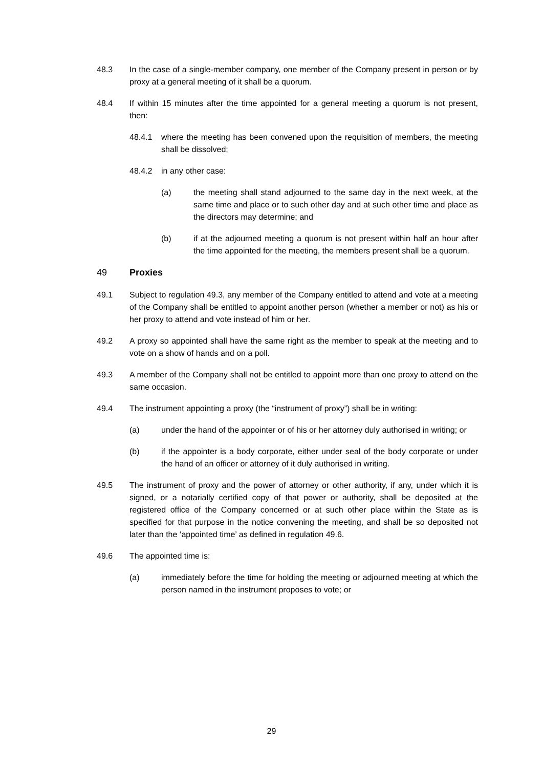48.3 In the case of a single-member company, one member of the Company present in person or by proxy at a general meeting of it shall be a quorum.
48.4 If within 15 minutes after the time appointed for a general meeting a quorum is not present, then:
48.4.1 where the meeting has been convened upon the requisition of members, the meeting shall be dissolved;
48.4.2 in any other case:
(a) the meeting shall stand adjourned to the same day in the next week, at the same time and place or to such other day and at such other time and place as the directors may determine; and
(b) if at the adjourned meeting a quorum is not present within half an hour after the time appointed for the meeting, the members present shall be a quorum.
49 Proxies
49.1 Subject to regulation 49.3, any member of the Company entitled to attend and vote at a meeting of the Company shall be entitled to appoint another person (whether a member or not) as his or her proxy to attend and vote instead of him or her.
49.2 A proxy so appointed shall have the same right as the member to speak at the meeting and to vote on a show of hands and on a poll.
49.3 A member of the Company shall not be entitled to appoint more than one proxy to attend on the same occasion.
49.4 The instrument appointing a proxy (the “instrument of proxy”) shall be in writing:
(a) under the hand of the appointer or of his or her attorney duly authorised in writing; or
(b) if the appointer is a body corporate, either under seal of the body corporate or under the hand of an officer or attorney of it duly authorised in writing.
49.5 The instrument of proxy and the power of attorney or other authority, if any, under which it is signed, or a notarially certified copy of that power or authority, shall be deposited at the registered office of the Company concerned or at such other place within the State as is specified for that purpose in the notice convening the meeting, and shall be so deposited not later than the ‘appointed time’ as defined in regulation 49.6.
49.6 The appointed time is:
(a) immediately before the time for holding the meeting or adjourned meeting at which the person named in the instrument proposes to vote; or
29